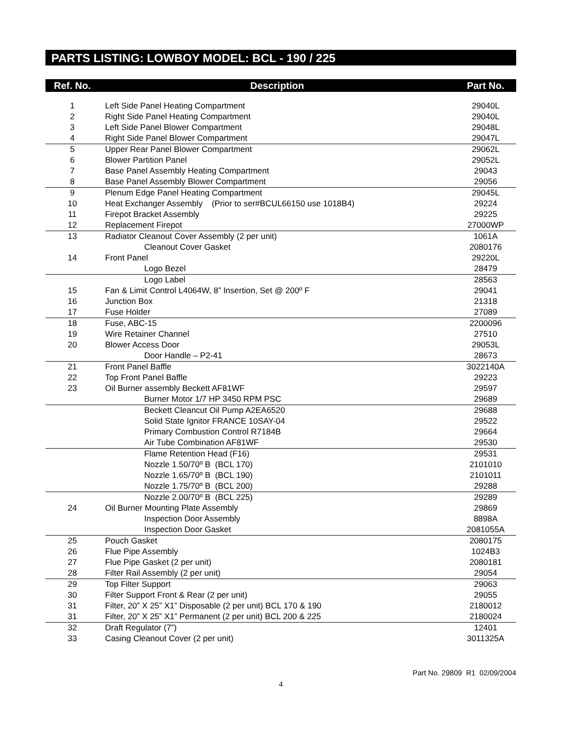PARTS LISTING: LOWBOY MODEL: BCL - 190 / 225
| Ref. No. | Description | Part No. |
| --- | --- | --- |
| 1 | Left Side Panel Heating Compartment | 29040L |
| 2 | Right Side Panel Heating Compartment | 29040L |
| 3 | Left Side Panel Blower Compartment | 29048L |
| 4 | Right Side Panel Blower Compartment | 29047L |
| 5 | Upper Rear Panel Blower Compartment | 29062L |
| 6 | Blower Partition Panel | 29052L |
| 7 | Base Panel Assembly Heating Compartment | 29043 |
| 8 | Base Panel Assembly Blower Compartment | 29056 |
| 9 | Plenum Edge Panel Heating Compartment | 29045L |
| 10 | Heat Exchanger Assembly (Prior to ser#BCUL66150 use 1018B4) | 29224 |
| 11 | Firepot Bracket Assembly | 29225 |
| 12 | Replacement Firepot | 27000WP |
| 13 | Radiator Cleanout Cover Assembly (2 per unit) | 1061A |
| | Cleanout Cover Gasket | 2080176 |
| 14 | Front Panel | 29220L |
| | Logo Bezel | 28479 |
| | Logo Label | 28563 |
| 15 | Fan & Limit Control L4064W, 8” Insertion, Set @ 200º F | 29041 |
| 16 | Junction Box | 21318 |
| 17 | Fuse Holder | 27089 |
| 18 | Fuse, ABC-15 | 2200096 |
| 19 | Wire Retainer Channel | 27510 |
| 20 | Blower Access Door | 29053L |
| | Door Handle – P2-41 | 28673 |
| 21 | Front Panel Baffle | 3022140A |
| 22 | Top Front Panel Baffle | 29223 |
| 23 | Oil Burner assembly Beckett AF81WF | 29597 |
| | Burner Motor 1/7 HP 3450 RPM PSC | 29689 |
| | Beckett Cleancut Oil Pump A2EA6520 | 29688 |
| | Solid State Ignitor FRANCE 10SAY-04 | 29522 |
| | Primary Combustion Control R7184B | 29664 |
| | Air Tube Combination AF81WF | 29530 |
| | Flame Retention Head (F16) | 29531 |
| | Nozzle 1.50/70º B (BCL 170) | 2101010 |
| | Nozzle 1.65/70º B (BCL 190) | 2101011 |
| | Nozzle 1.75/70º B (BCL 200) | 29288 |
| | Nozzle 2.00/70º B (BCL 225) | 29289 |
| 24 | Oil Burner Mounting Plate Assembly | 29869 |
| | Inspection Door Assembly | 8898A |
| | Inspection Door Gasket | 2081055A |
| 25 | Pouch Gasket | 2080175 |
| 26 | Flue Pipe Assembly | 1024B3 |
| 27 | Flue Pipe Gasket (2 per unit) | 2080181 |
| 28 | Filter Rail Assembly (2 per unit) | 29054 |
| 29 | Top Filter Support | 29063 |
| 30 | Filter Support Front & Rear (2 per unit) | 29055 |
| 31 | Filter, 20” X 25” X1” Disposable (2 per unit) BCL 170 & 190 | 2180012 |
| 31 | Filter, 20” X 25” X1” Permanent (2 per unit) BCL 200 & 225 | 2180024 |
| 32 | Draft Regulator (7”) | 12401 |
| 33 | Casing Cleanout Cover (2 per unit) | 3011325A |
Part No. 29809 R1 02/09/2004
4